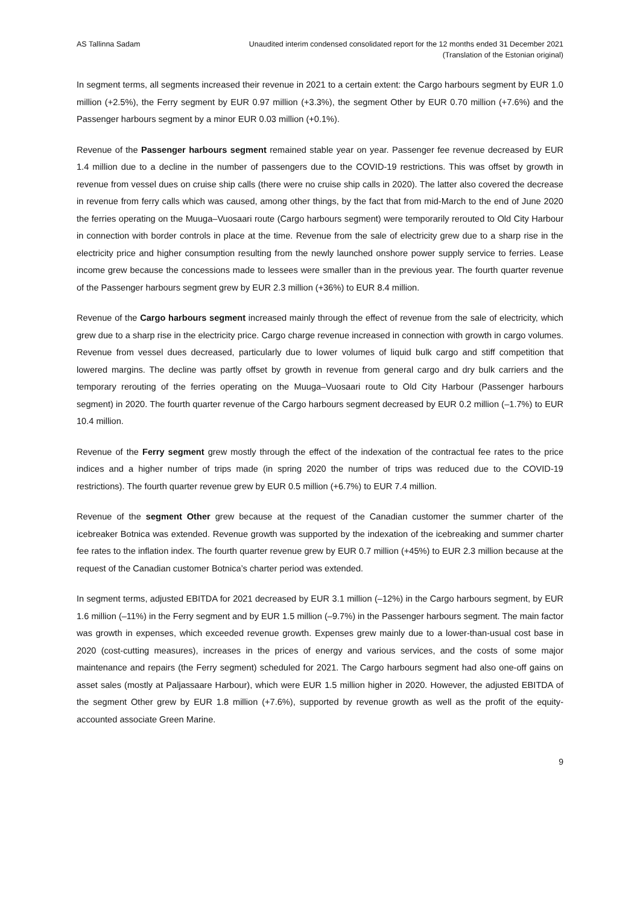AS Tallinna Sadam Unaudited interim condensed consolidated report for the 12 months ended 31 December 2021
(Translation of the Estonian original)
In segment terms, all segments increased their revenue in 2021 to a certain extent: the Cargo harbours segment by EUR 1.0 million (+2.5%), the Ferry segment by EUR 0.97 million (+3.3%), the segment Other by EUR 0.70 million (+7.6%) and the Passenger harbours segment by a minor EUR 0.03 million (+0.1%).
Revenue of the Passenger harbours segment remained stable year on year. Passenger fee revenue decreased by EUR 1.4 million due to a decline in the number of passengers due to the COVID-19 restrictions. This was offset by growth in revenue from vessel dues on cruise ship calls (there were no cruise ship calls in 2020). The latter also covered the decrease in revenue from ferry calls which was caused, among other things, by the fact that from mid-March to the end of June 2020 the ferries operating on the Muuga–Vuosaari route (Cargo harbours segment) were temporarily rerouted to Old City Harbour in connection with border controls in place at the time. Revenue from the sale of electricity grew due to a sharp rise in the electricity price and higher consumption resulting from the newly launched onshore power supply service to ferries. Lease income grew because the concessions made to lessees were smaller than in the previous year. The fourth quarter revenue of the Passenger harbours segment grew by EUR 2.3 million (+36%) to EUR 8.4 million.
Revenue of the Cargo harbours segment increased mainly through the effect of revenue from the sale of electricity, which grew due to a sharp rise in the electricity price. Cargo charge revenue increased in connection with growth in cargo volumes. Revenue from vessel dues decreased, particularly due to lower volumes of liquid bulk cargo and stiff competition that lowered margins. The decline was partly offset by growth in revenue from general cargo and dry bulk carriers and the temporary rerouting of the ferries operating on the Muuga–Vuosaari route to Old City Harbour (Passenger harbours segment) in 2020. The fourth quarter revenue of the Cargo harbours segment decreased by EUR 0.2 million (–1.7%) to EUR 10.4 million.
Revenue of the Ferry segment grew mostly through the effect of the indexation of the contractual fee rates to the price indices and a higher number of trips made (in spring 2020 the number of trips was reduced due to the COVID-19 restrictions). The fourth quarter revenue grew by EUR 0.5 million (+6.7%) to EUR 7.4 million.
Revenue of the segment Other grew because at the request of the Canadian customer the summer charter of the icebreaker Botnica was extended. Revenue growth was supported by the indexation of the icebreaking and summer charter fee rates to the inflation index. The fourth quarter revenue grew by EUR 0.7 million (+45%) to EUR 2.3 million because at the request of the Canadian customer Botnica’s charter period was extended.
In segment terms, adjusted EBITDA for 2021 decreased by EUR 3.1 million (–12%) in the Cargo harbours segment, by EUR 1.6 million (–11%) in the Ferry segment and by EUR 1.5 million (–9.7%) in the Passenger harbours segment. The main factor was growth in expenses, which exceeded revenue growth. Expenses grew mainly due to a lower-than-usual cost base in 2020 (cost-cutting measures), increases in the prices of energy and various services, and the costs of some major maintenance and repairs (the Ferry segment) scheduled for 2021. The Cargo harbours segment had also one-off gains on asset sales (mostly at Paljassaare Harbour), which were EUR 1.5 million higher in 2020. However, the adjusted EBITDA of the segment Other grew by EUR 1.8 million (+7.6%), supported by revenue growth as well as the profit of the equity-accounted associate Green Marine.
9